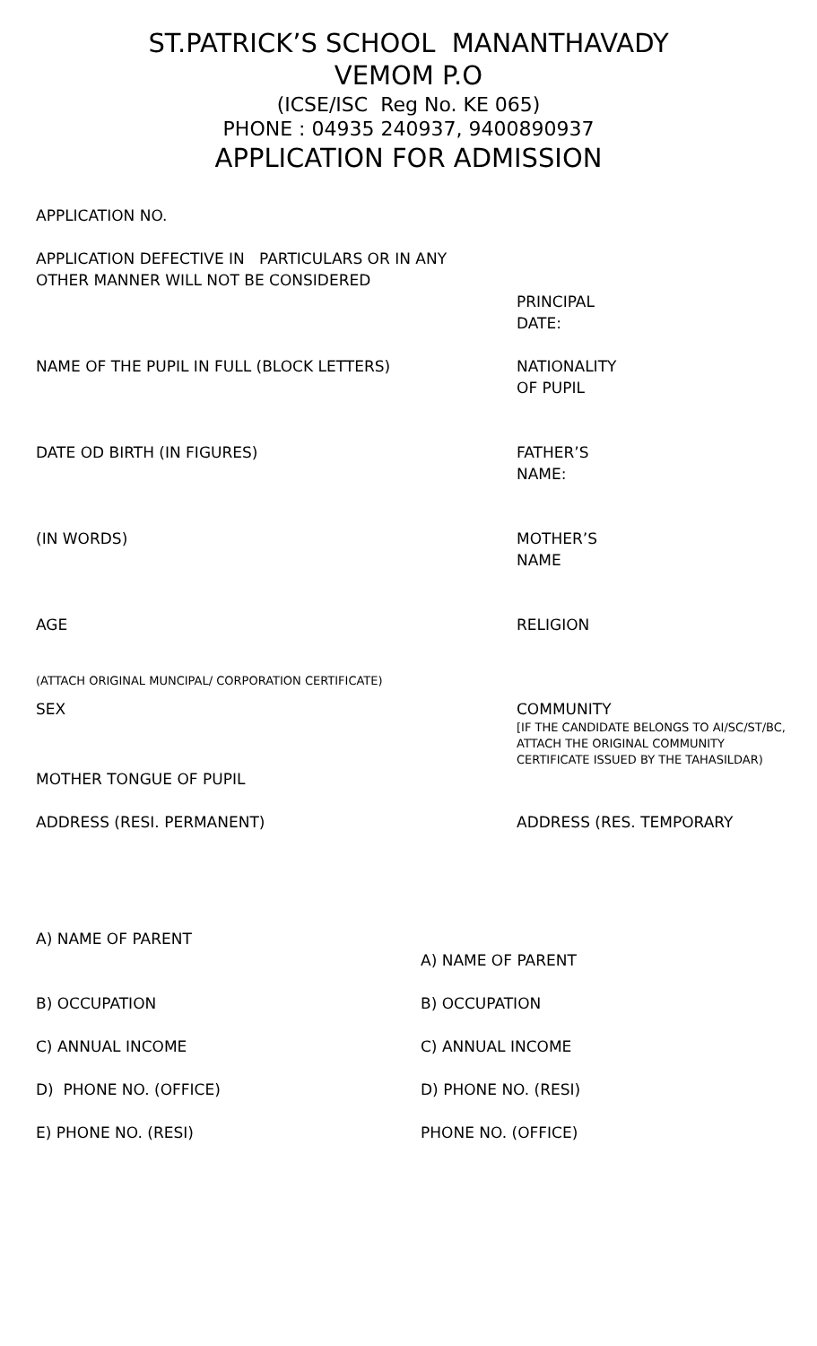ST.PATRICK’S SCHOOL MANANTHAVADY
VEMOM P.O
(ICSE/ISC Reg No. KE 065)
PHONE : 04935 240937, 9400890937
APPLICATION FOR ADMISSION
APPLICATION NO.
APPLICATION DEFECTIVE IN PARTICULARS OR IN ANY
OTHER MANNER WILL NOT BE CONSIDERED
PRINCIPAL
DATE:
NAME OF THE PUPIL IN FULL (BLOCK LETTERS) NATIONALITY
OF PUPIL
DATE OD BIRTH (IN FIGURES) FATHER’S
NAME:
(IN WORDS) MOTHER’S
NAME
AGE RELIGION
(ATTACH ORIGINAL MUNCIPAL/ CORPORATION CERTIFICATE)
SEX COMMUNITY
[IF THE CANDIDATE BELONGS TO AI/SC/ST/BC, ATTACH THE ORIGINAL COMMUNITY CERTIFICATE ISSUED BY THE TAHASILDAR)
MOTHER TONGUE OF PUPIL
ADDRESS (RESI. PERMANENT) ADDRESS (RES. TEMPORARY
A) NAME OF PARENT
A) NAME OF PARENT
B) OCCUPATION B) OCCUPATION
C) ANNUAL INCOME C) ANNUAL INCOME
D) PHONE NO. (OFFICE) D) PHONE NO. (RESI)
E) PHONE NO. (RESI) PHONE NO. (OFFICE)